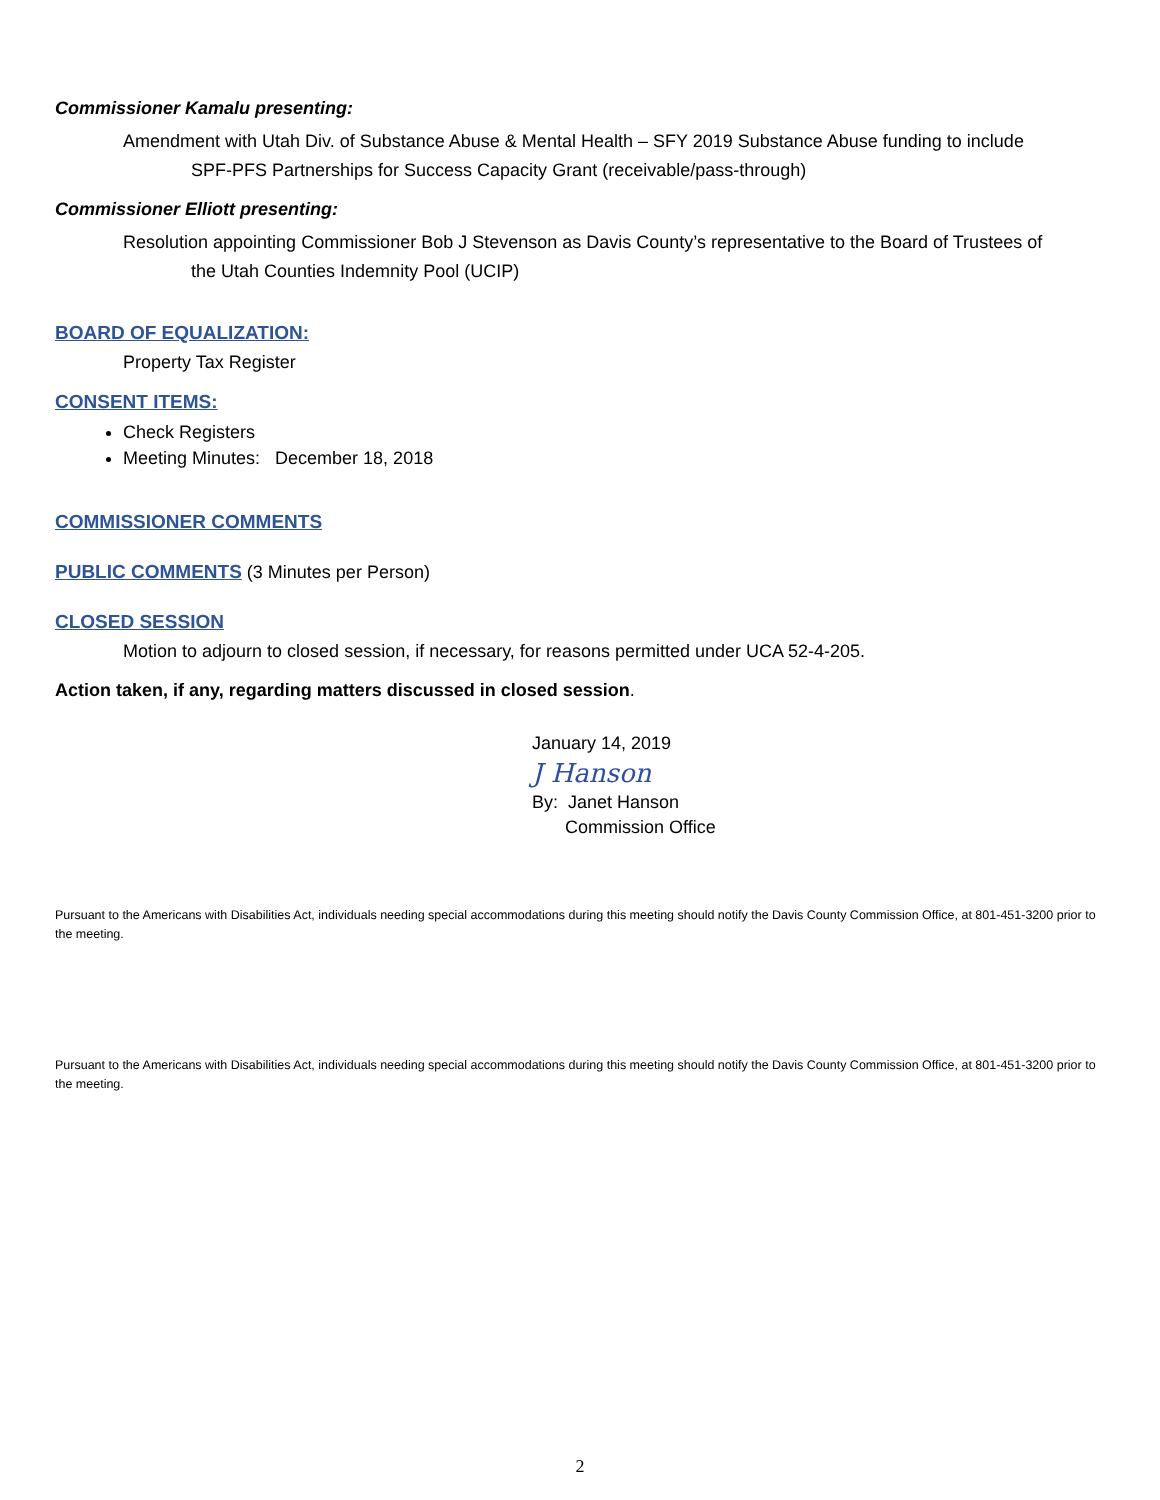Commissioner Kamalu presenting:
Amendment with Utah Div. of Substance Abuse & Mental Health – SFY 2019 Substance Abuse funding to include
SPF-PFS Partnerships for Success Capacity Grant (receivable/pass-through)
Commissioner Elliott presenting:
Resolution appointing Commissioner Bob J Stevenson as Davis County’s representative to the Board of Trustees of
the Utah Counties Indemnity Pool (UCIP)
BOARD OF EQUALIZATION:
Property Tax Register
CONSENT ITEMS:
Check Registers
Meeting Minutes: December 18, 2018
COMMISSIONER COMMENTS
PUBLIC COMMENTS (3 Minutes per Person)
CLOSED SESSION
Motion to adjourn to closed session, if necessary, for reasons permitted under UCA 52-4-205.
Action taken, if any, regarding matters discussed in closed session.
January 14, 2019
J Hanson
By: Janet Hanson
Commission Office
Pursuant to the Americans with Disabilities Act, individuals needing special accommodations during this meeting should notify the Davis County Commission Office, at 801-451-3200 prior to the meeting.
Pursuant to the Americans with Disabilities Act, individuals needing special accommodations during this meeting should notify the Davis County Commission Office, at 801-451-3200 prior to the meeting.
2